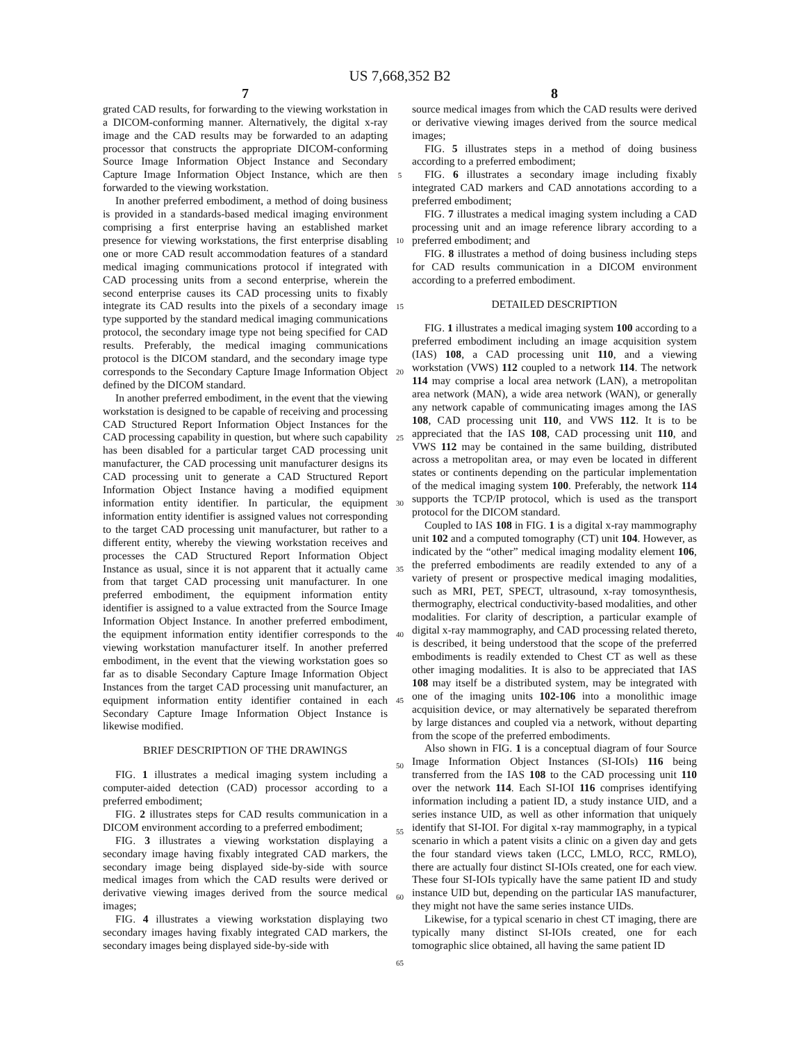US 7,668,352 B2
7
grated CAD results, for forwarding to the viewing workstation in a DICOM-conforming manner. Alternatively, the digital x-ray image and the CAD results may be forwarded to an adapting processor that constructs the appropriate DICOM-conforming Source Image Information Object Instance and Secondary Capture Image Information Object Instance, which are then forwarded to the viewing workstation.
In another preferred embodiment, a method of doing business is provided in a standards-based medical imaging environment comprising a first enterprise having an established market presence for viewing workstations, the first enterprise disabling one or more CAD result accommodation features of a standard medical imaging communications protocol if integrated with CAD processing units from a second enterprise, wherein the second enterprise causes its CAD processing units to fixably integrate its CAD results into the pixels of a secondary image type supported by the standard medical imaging communications protocol, the secondary image type not being specified for CAD results. Preferably, the medical imaging communications protocol is the DICOM standard, and the secondary image type corresponds to the Secondary Capture Image Information Object defined by the DICOM standard.
In another preferred embodiment, in the event that the viewing workstation is designed to be capable of receiving and processing CAD Structured Report Information Object Instances for the CAD processing capability in question, but where such capability has been disabled for a particular target CAD processing unit manufacturer, the CAD processing unit manufacturer designs its CAD processing unit to generate a CAD Structured Report Information Object Instance having a modified equipment information entity identifier. In particular, the equipment information entity identifier is assigned values not corresponding to the target CAD processing unit manufacturer, but rather to a different entity, whereby the viewing workstation receives and processes the CAD Structured Report Information Object Instance as usual, since it is not apparent that it actually came from that target CAD processing unit manufacturer. In one preferred embodiment, the equipment information entity identifier is assigned to a value extracted from the Source Image Information Object Instance. In another preferred embodiment, the equipment information entity identifier corresponds to the viewing workstation manufacturer itself. In another preferred embodiment, in the event that the viewing workstation goes so far as to disable Secondary Capture Image Information Object Instances from the target CAD processing unit manufacturer, an equipment information entity identifier contained in each Secondary Capture Image Information Object Instance is likewise modified.
BRIEF DESCRIPTION OF THE DRAWINGS
FIG. 1 illustrates a medical imaging system including a computer-aided detection (CAD) processor according to a preferred embodiment;
FIG. 2 illustrates steps for CAD results communication in a DICOM environment according to a preferred embodiment;
FIG. 3 illustrates a viewing workstation displaying a secondary image having fixably integrated CAD markers, the secondary image being displayed side-by-side with source medical images from which the CAD results were derived or derivative viewing images derived from the source medical images;
FIG. 4 illustrates a viewing workstation displaying two secondary images having fixably integrated CAD markers, the secondary images being displayed side-by-side with
5
10
15
20
25
30
35
40
45
50
55
60
65
8
source medical images from which the CAD results were derived or derivative viewing images derived from the source medical images;
FIG. 5 illustrates steps in a method of doing business according to a preferred embodiment;
FIG. 6 illustrates a secondary image including fixably integrated CAD markers and CAD annotations according to a preferred embodiment;
FIG. 7 illustrates a medical imaging system including a CAD processing unit and an image reference library according to a preferred embodiment; and
FIG. 8 illustrates a method of doing business including steps for CAD results communication in a DICOM environment according to a preferred embodiment.
DETAILED DESCRIPTION
FIG. 1 illustrates a medical imaging system 100 according to a preferred embodiment including an image acquisition system (IAS) 108, a CAD processing unit 110, and a viewing workstation (VWS) 112 coupled to a network 114. The network 114 may comprise a local area network (LAN), a metropolitan area network (MAN), a wide area network (WAN), or generally any network capable of communicating images among the IAS 108, CAD processing unit 110, and VWS 112. It is to be appreciated that the IAS 108, CAD processing unit 110, and VWS 112 may be contained in the same building, distributed across a metropolitan area, or may even be located in different states or continents depending on the particular implementation of the medical imaging system 100. Preferably, the network 114 supports the TCP/IP protocol, which is used as the transport protocol for the DICOM standard.
Coupled to IAS 108 in FIG. 1 is a digital x-ray mammography unit 102 and a computed tomography (CT) unit 104. However, as indicated by the “other” medical imaging modality element 106, the preferred embodiments are readily extended to any of a variety of present or prospective medical imaging modalities, such as MRI, PET, SPECT, ultrasound, x-ray tomosynthesis, thermography, electrical conductivity-based modalities, and other modalities. For clarity of description, a particular example of digital x-ray mammography, and CAD processing related thereto, is described, it being understood that the scope of the preferred embodiments is readily extended to Chest CT as well as these other imaging modalities. It is also to be appreciated that IAS 108 may itself be a distributed system, may be integrated with one of the imaging units 102-106 into a monolithic image acquisition device, or may alternatively be separated therefrom by large distances and coupled via a network, without departing from the scope of the preferred embodiments.
Also shown in FIG. 1 is a conceptual diagram of four Source Image Information Object Instances (SI-IOIs) 116 being transferred from the IAS 108 to the CAD processing unit 110 over the network 114. Each SI-IOI 116 comprises identifying information including a patient ID, a study instance UID, and a series instance UID, as well as other information that uniquely identify that SI-IOI. For digital x-ray mammography, in a typical scenario in which a patent visits a clinic on a given day and gets the four standard views taken (LCC, LMLO, RCC, RMLO), there are actually four distinct SI-IOIs created, one for each view. These four SI-IOIs typically have the same patient ID and study instance UID but, depending on the particular IAS manufacturer, they might not have the same series instance UIDs.
Likewise, for a typical scenario in chest CT imaging, there are typically many distinct SI-IOIs created, one for each tomographic slice obtained, all having the same patient ID